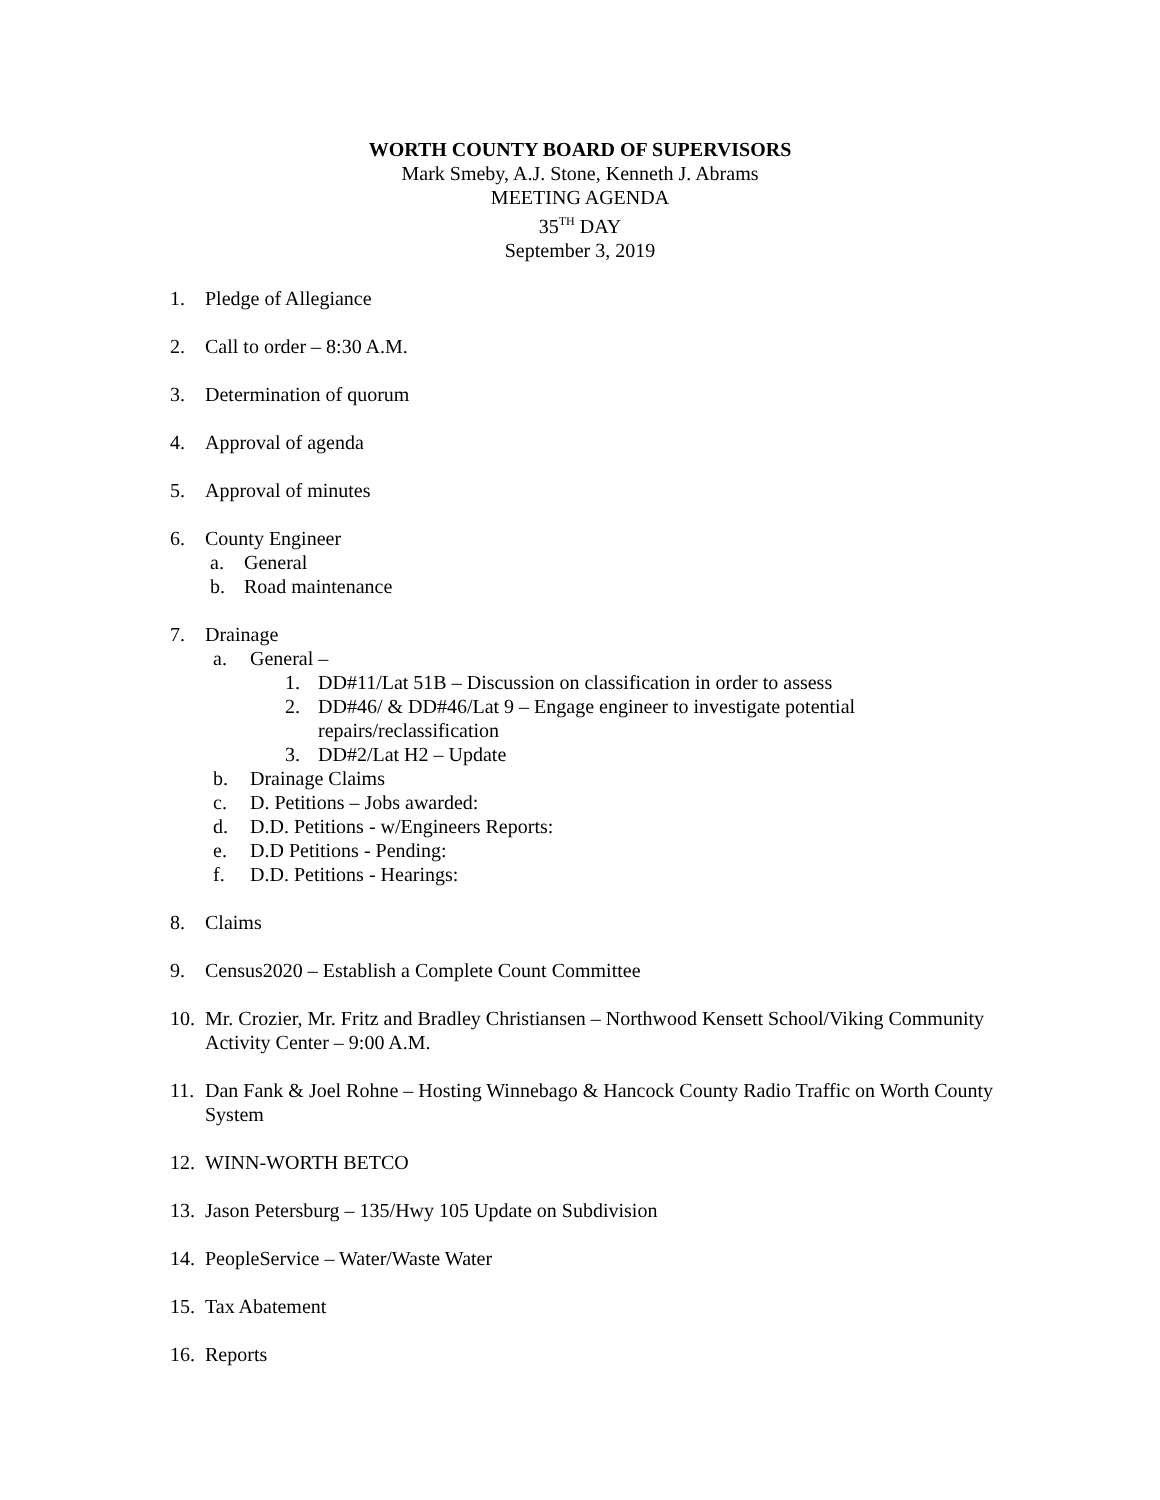WORTH COUNTY BOARD OF SUPERVISORS
Mark Smeby, A.J. Stone, Kenneth J. Abrams
MEETING AGENDA
35<sup>TH</sup> DAY
September 3, 2019
1. Pledge of Allegiance
2. Call to order – 8:30 A.M.
3. Determination of quorum
4. Approval of agenda
5. Approval of minutes
6. County Engineer
a. General
b. Road maintenance
7. Drainage
a. General –
1. DD#11/Lat 51B – Discussion on classification in order to assess
2. DD#46/ & DD#46/Lat 9 – Engage engineer to investigate potential repairs/reclassification
3. DD#2/Lat H2 – Update
b. Drainage Claims
c. D. Petitions – Jobs awarded:
d. D.D. Petitions - w/Engineers Reports:
e. D.D Petitions - Pending:
f. D.D. Petitions - Hearings:
8. Claims
9. Census2020 – Establish a Complete Count Committee
10. Mr. Crozier, Mr. Fritz and Bradley Christiansen – Northwood Kensett School/Viking Community Activity Center – 9:00 A.M.
11. Dan Fank & Joel Rohne – Hosting Winnebago & Hancock County Radio Traffic on Worth County System
12. WINN-WORTH BETCO
13. Jason Petersburg – 135/Hwy 105 Update on Subdivision
14. PeopleService – Water/Waste Water
15. Tax Abatement
16. Reports